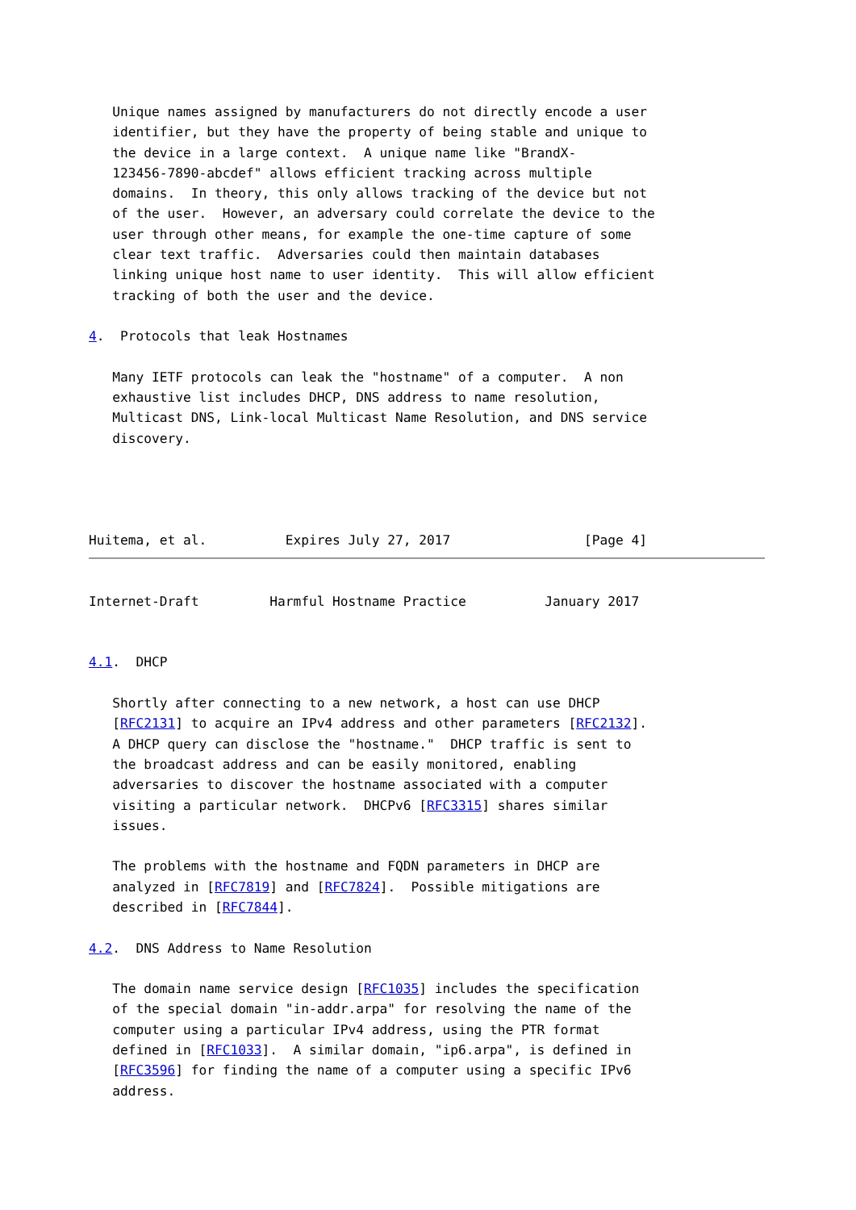Unique names assigned by manufacturers do not directly encode a user
   identifier, but they have the property of being stable and unique to
   the device in a large context.  A unique name like "BrandX-
   123456-7890-abcdef" allows efficient tracking across multiple
   domains.  In theory, this only allows tracking of the device but not
   of the user.  However, an adversary could correlate the device to the
   user through other means, for example the one-time capture of some
   clear text traffic.  Adversaries could then maintain databases
   linking unique host name to user identity.  This will allow efficient
   tracking of both the user and the device.

4.  Protocols that leak Hostnames

   Many IETF protocols can leak the "hostname" of a computer.  A non
   exhaustive list includes DHCP, DNS address to name resolution,
   Multicast DNS, Link-local Multicast Name Resolution, and DNS service
   discovery.




Huitema, et al.          Expires July 27, 2017                 [Page 4]
Internet-Draft         Harmful Hostname Practice          January 2017


4.1.  DHCP

   Shortly after connecting to a new network, a host can use DHCP
   [RFC2131] to acquire an IPv4 address and other parameters [RFC2132].
   A DHCP query can disclose the "hostname."  DHCP traffic is sent to
   the broadcast address and can be easily monitored, enabling
   adversaries to discover the hostname associated with a computer
   visiting a particular network.  DHCPv6 [RFC3315] shares similar
   issues.

   The problems with the hostname and FQDN parameters in DHCP are
   analyzed in [RFC7819] and [RFC7824].  Possible mitigations are
   described in [RFC7844].

4.2.  DNS Address to Name Resolution

   The domain name service design [RFC1035] includes the specification
   of the special domain "in-addr.arpa" for resolving the name of the
   computer using a particular IPv4 address, using the PTR format
   defined in [RFC1033].  A similar domain, "ip6.arpa", is defined in
   [RFC3596] for finding the name of a computer using a specific IPv6
   address.